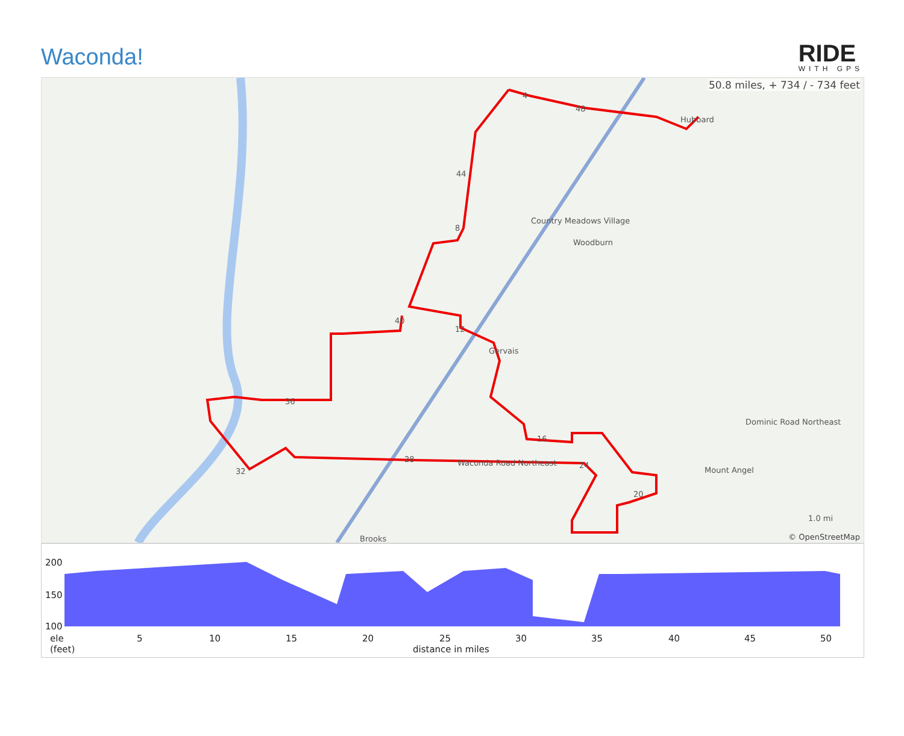Waconda!
RIDE
WITH GPS
50.8 miles, + 734 / - 734 feet
Country Meadows Village
Woodburn
Gervais
Waconda Road Northeast
Dominic Road Northeast
Mount Angel
Brooks
Hubbard
1.0 mi
4
48
44
8
40
12
36
32
28
16
24
20
© OpenStreetMap
200
150
100
ele
(feet)
5 10 15 20 25 30 35 40 45 50
distance in miles